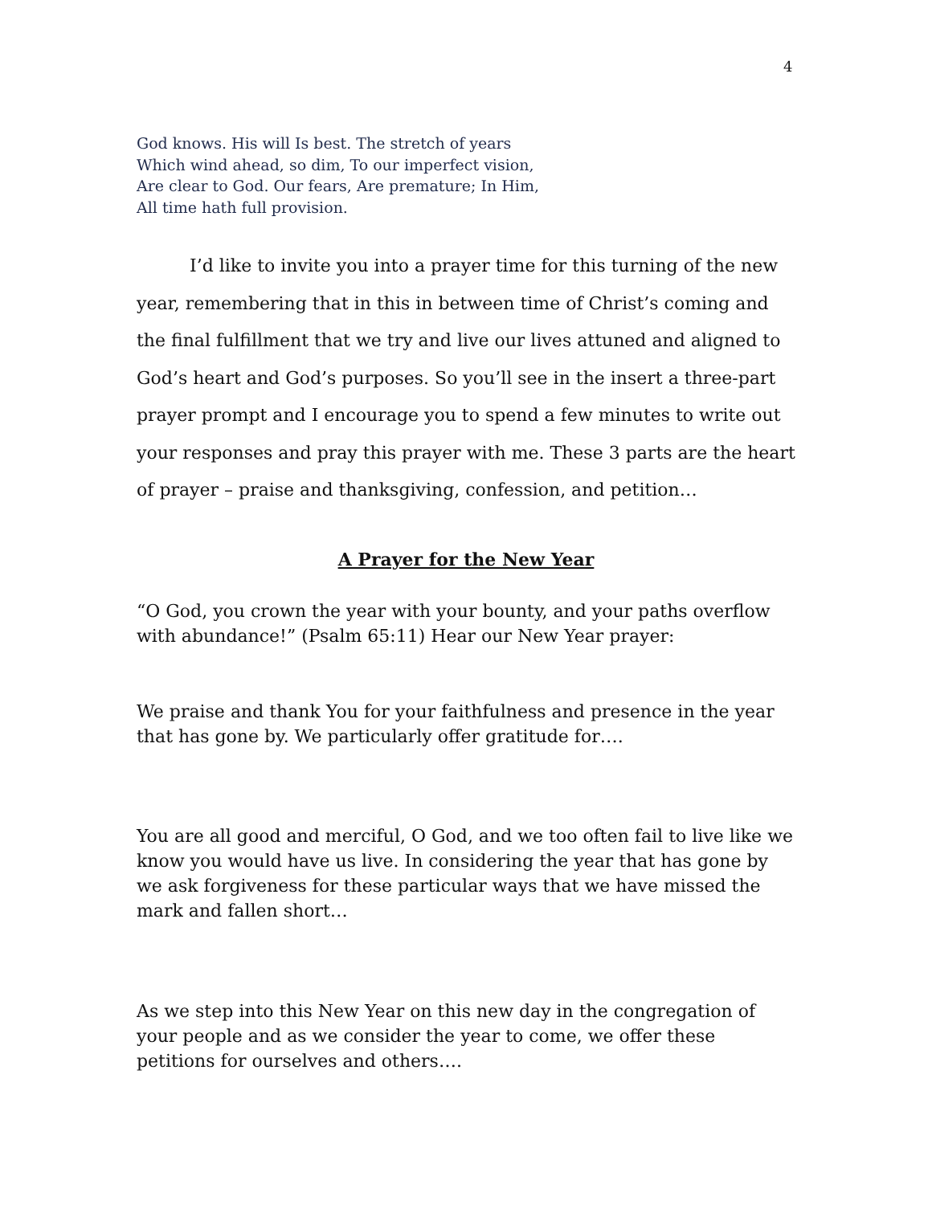4
God knows. His will Is best. The stretch of years
Which wind ahead, so dim, To our imperfect vision,
Are clear to God. Our fears, Are premature; In Him,
All time hath full provision.
I’d like to invite you into a prayer time for this turning of the new year, remembering that in this in between time of Christ’s coming and the final fulfillment that we try and live our lives attuned and aligned to God’s heart and God’s purposes. So you’ll see in the insert a three-part prayer prompt and I encourage you to spend a few minutes to write out your responses and pray this prayer with me. These 3 parts are the heart of prayer – praise and thanksgiving, confession, and petition…
A Prayer for the New Year
“O God, you crown the year with your bounty, and your paths overflow with abundance!” (Psalm 65:11) Hear our New Year prayer:
We praise and thank You for your faithfulness and presence in the year that has gone by. We particularly offer gratitude for….
You are all good and merciful, O God, and we too often fail to live like we know you would have us live. In considering the year that has gone by we ask forgiveness for these particular ways that we have missed the mark and fallen short…
As we step into this New Year on this new day in the congregation of your people and as we consider the year to come, we offer these petitions for ourselves and others….